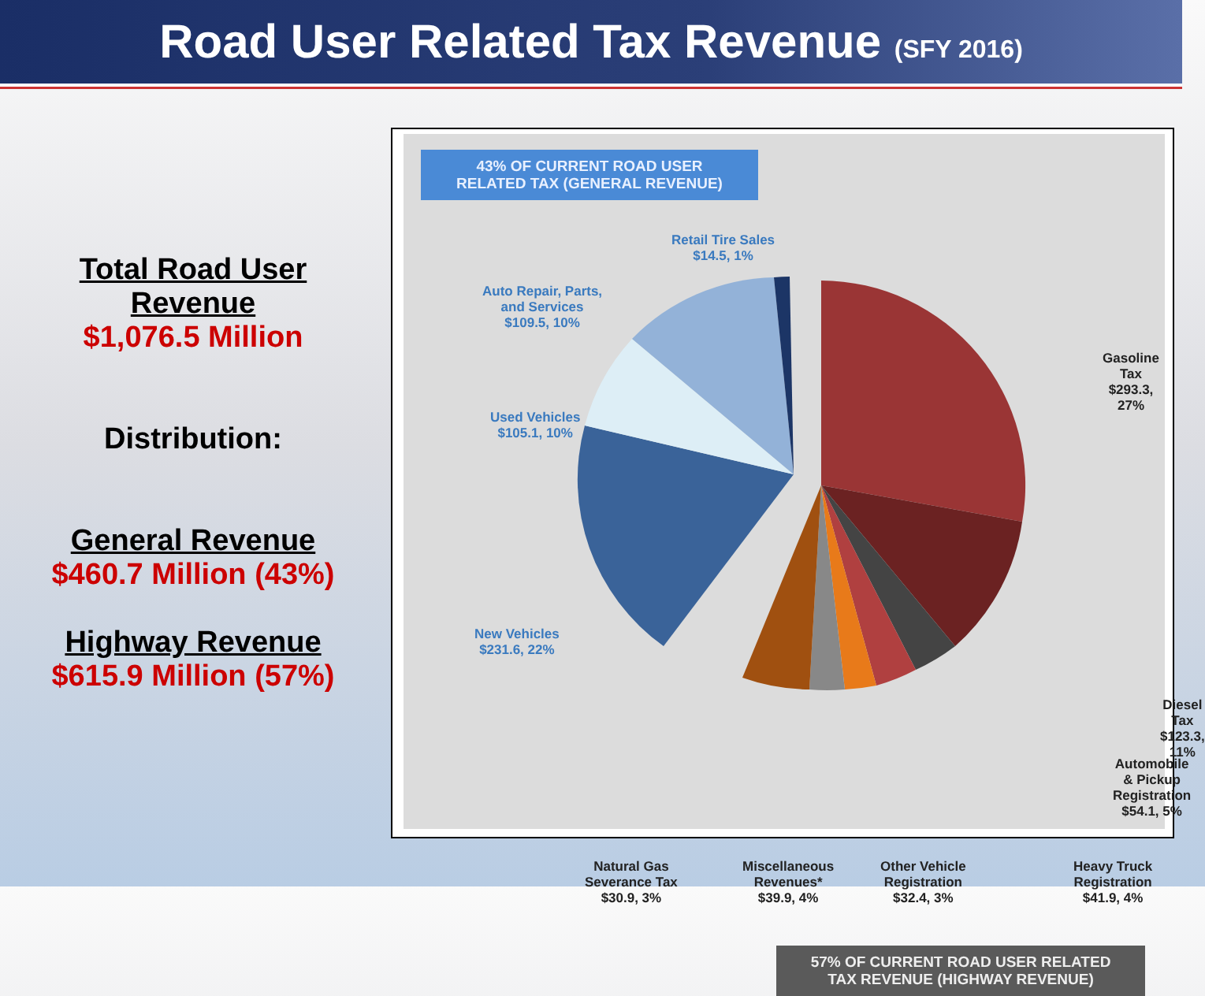Road User Related Tax Revenue (SFY 2016)
Total Road User Revenue
$1,076.5 Million
Distribution:
General Revenue
$460.7 Million (43%)
Highway Revenue
$615.9 Million (57%)
43% OF CURRENT ROAD USER
RELATED TAX (GENERAL REVENUE)
Retail Tire Sales
$14.5, 1%
Auto Repair, Parts,
and Services
$109.5, 10%
Used Vehicles
$105.1, 10%
New Vehicles
$231.6, 22%
Gasoline Tax
$293.3, 27%
Diesel Tax
$123.3, 11%
Automobile & Pickup
Registration
$54.1, 5%
Natural Gas
Severance Tax
$30.9, 3%
Miscellaneous
Revenues*
$39.9, 4%
Other Vehicle
Registration
$32.4, 3%
Heavy Truck
Registration
$41.9, 4%
57% OF CURRENT ROAD USER RELATED
TAX REVENUE (HIGHWAY REVENUE)